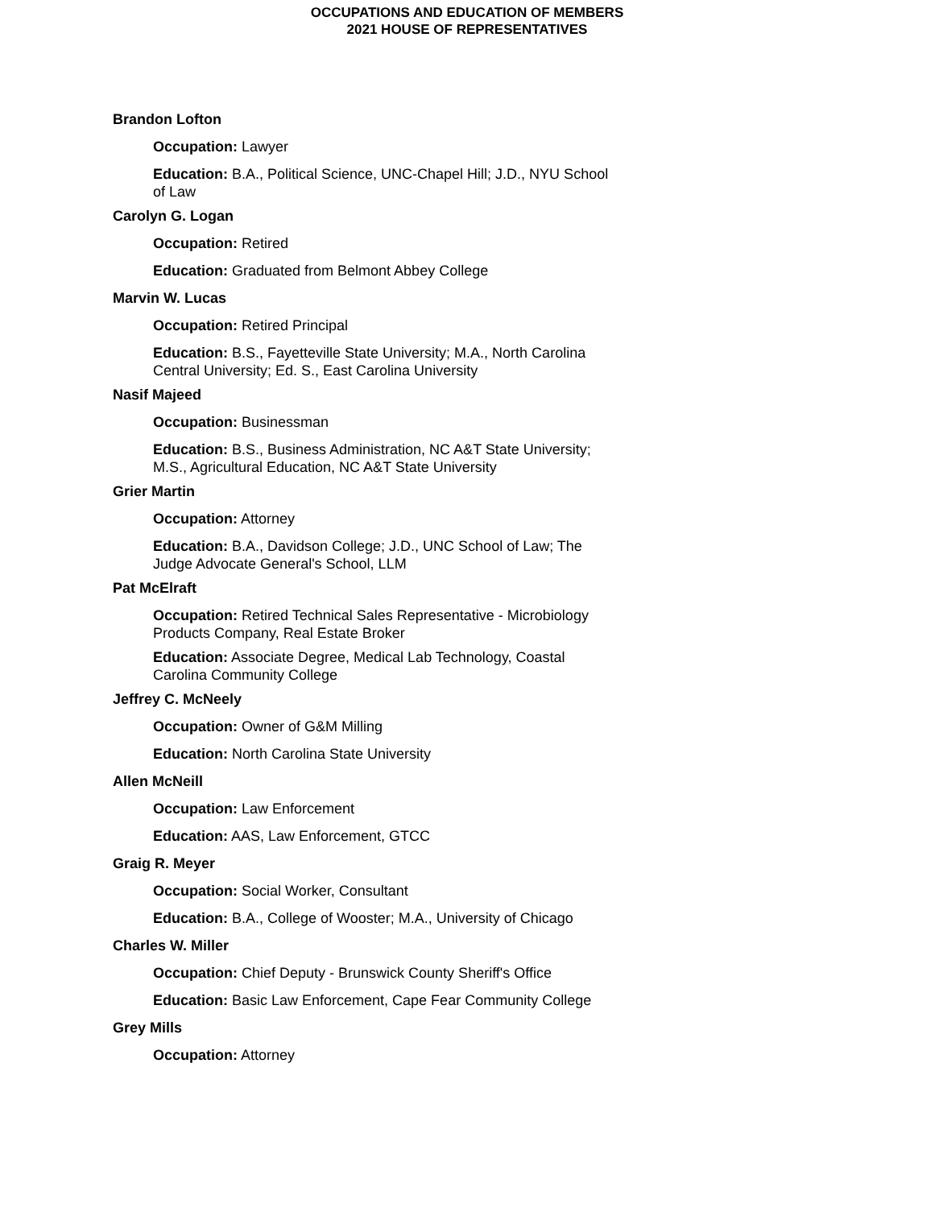OCCUPATIONS AND EDUCATION OF MEMBERS
2021 HOUSE OF REPRESENTATIVES
Brandon Lofton
Occupation: Lawyer
Education: B.A., Political Science, UNC-Chapel Hill; J.D., NYU School of Law
Carolyn G. Logan
Occupation: Retired
Education: Graduated from Belmont Abbey College
Marvin W. Lucas
Occupation: Retired Principal
Education: B.S., Fayetteville State University; M.A., North Carolina Central University; Ed. S., East Carolina University
Nasif Majeed
Occupation: Businessman
Education: B.S., Business Administration, NC A&T State University; M.S., Agricultural Education, NC A&T State University
Grier Martin
Occupation: Attorney
Education: B.A., Davidson College; J.D., UNC School of Law; The Judge Advocate General's School, LLM
Pat McElraft
Occupation: Retired Technical Sales Representative - Microbiology Products Company, Real Estate Broker
Education: Associate Degree, Medical Lab Technology, Coastal Carolina Community College
Jeffrey C. McNeely
Occupation: Owner of G&M Milling
Education: North Carolina State University
Allen McNeill
Occupation: Law Enforcement
Education: AAS, Law Enforcement, GTCC
Graig R. Meyer
Occupation: Social Worker, Consultant
Education: B.A., College of Wooster; M.A., University of Chicago
Charles W. Miller
Occupation: Chief Deputy - Brunswick County Sheriff's Office
Education: Basic Law Enforcement, Cape Fear Community College
Grey Mills
Occupation: Attorney